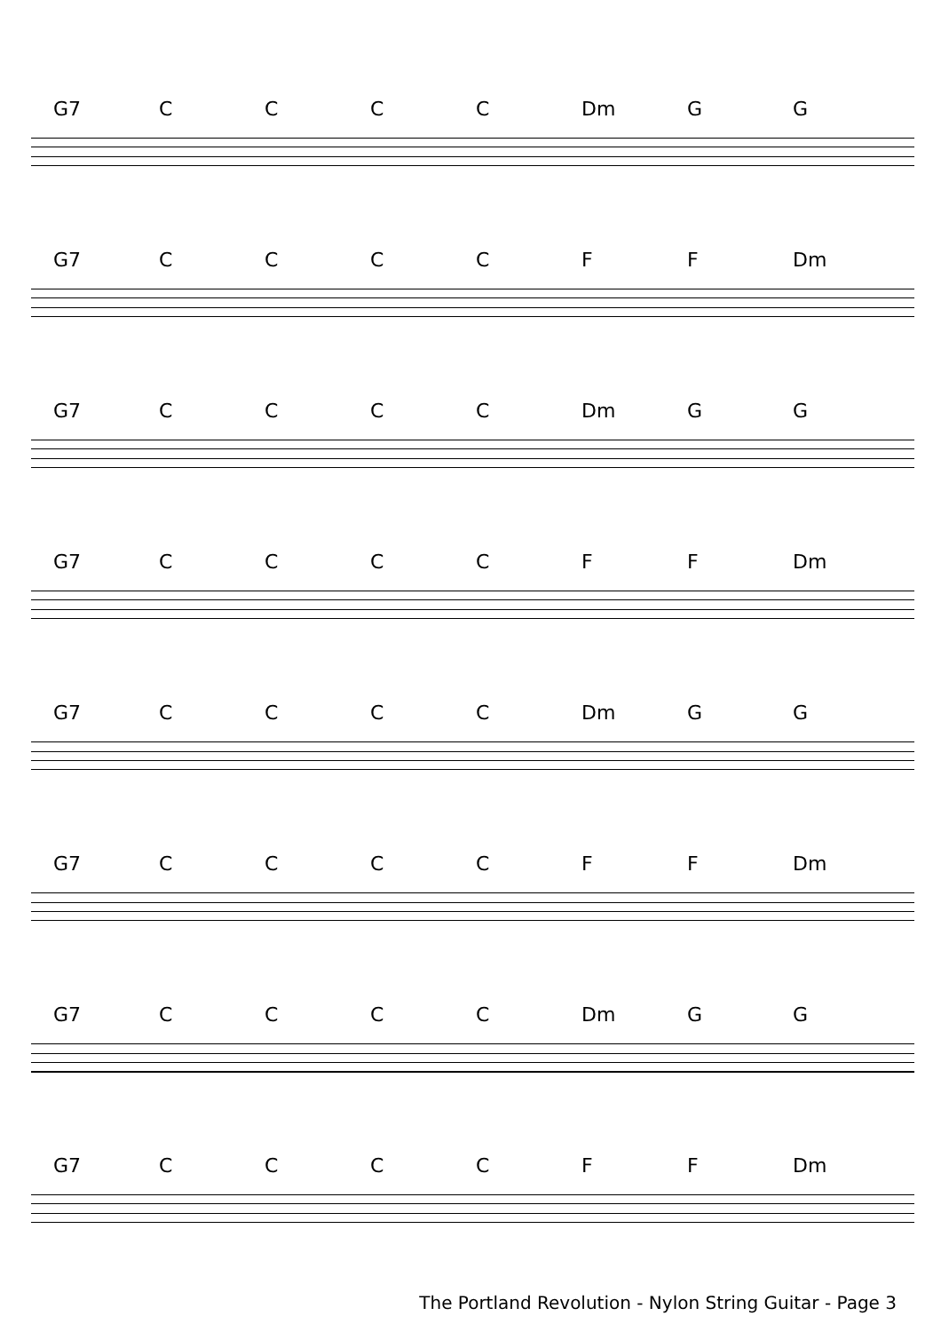G7 CCCC Dm G G
G7 CCCCFF Dm
G7 CCCC Dm G G
G7 CCCCFF Dm
G7 CCCC Dm G G
G7 CCCCFF Dm
G7 CCCC Dm G G
G7 CCCCFF Dm
The Portland Revolution - Nylon String Guitar - Page 3